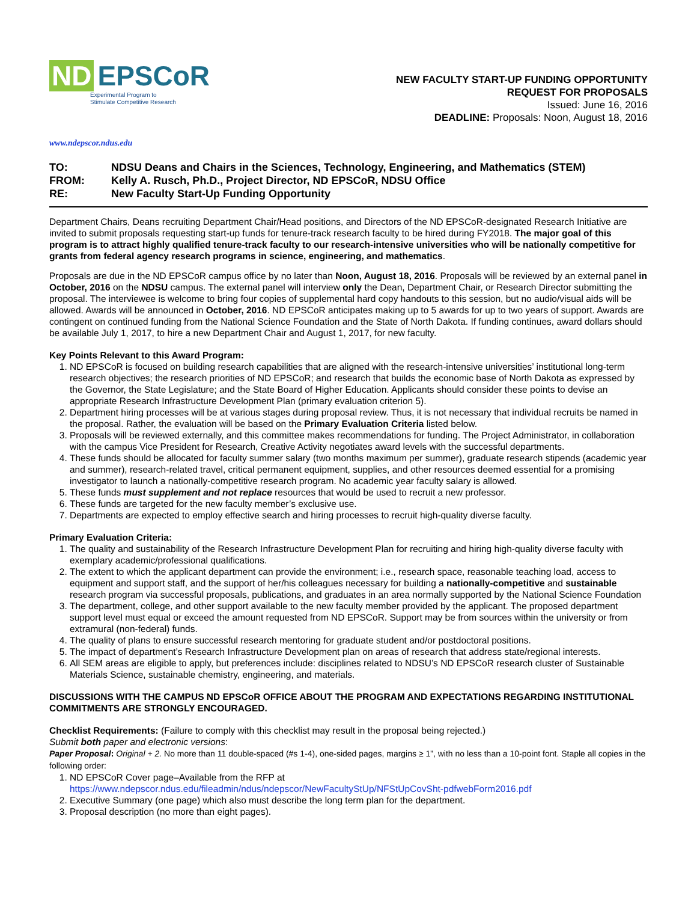ND EPSCoR
Experimental Program to
Stimulate Competitive Research
NEW FACULTY START-UP FUNDING OPPORTUNITY
REQUEST FOR PROPOSALS
Issued: June 16, 2016
DEADLINE: Proposals: Noon, August 18, 2016
www.ndepscor.ndus.edu
TO: NDSU Deans and Chairs in the Sciences, Technology, Engineering, and Mathematics (STEM)
FROM: Kelly A. Rusch, Ph.D., Project Director, ND EPSCoR, NDSU Office
RE: New Faculty Start-Up Funding Opportunity
Department Chairs, Deans recruiting Department Chair/Head positions, and Directors of the ND EPSCoR-designated Research Initiative are invited to submit proposals requesting start-up funds for tenure-track research faculty to be hired during FY2018. The major goal of this program is to attract highly qualified tenure-track faculty to our research-intensive universities who will be nationally competitive for grants from federal agency research programs in science, engineering, and mathematics.
Proposals are due in the ND EPSCoR campus office by no later than Noon, August 18, 2016. Proposals will be reviewed by an external panel in October, 2016 on the NDSU campus. The external panel will interview only the Dean, Department Chair, or Research Director submitting the proposal. The interviewee is welcome to bring four copies of supplemental hard copy handouts to this session, but no audio/visual aids will be allowed. Awards will be announced in October, 2016. ND EPSCoR anticipates making up to 5 awards for up to two years of support. Awards are contingent on continued funding from the National Science Foundation and the State of North Dakota. If funding continues, award dollars should be available July 1, 2017, to hire a new Department Chair and August 1, 2017, for new faculty.
Key Points Relevant to this Award Program:
1. ND EPSCoR is focused on building research capabilities that are aligned with the research-intensive universities’ institutional long-term research objectives; the research priorities of ND EPSCoR; and research that builds the economic base of North Dakota as expressed by the Governor, the State Legislature; and the State Board of Higher Education. Applicants should consider these points to devise an appropriate Research Infrastructure Development Plan (primary evaluation criterion 5).
2. Department hiring processes will be at various stages during proposal review. Thus, it is not necessary that individual recruits be named in the proposal. Rather, the evaluation will be based on the Primary Evaluation Criteria listed below.
3. Proposals will be reviewed externally, and this committee makes recommendations for funding. The Project Administrator, in collaboration with the campus Vice President for Research, Creative Activity negotiates award levels with the successful departments.
4. These funds should be allocated for faculty summer salary (two months maximum per summer), graduate research stipends (academic year and summer), research-related travel, critical permanent equipment, supplies, and other resources deemed essential for a promising investigator to launch a nationally-competitive research program. No academic year faculty salary is allowed.
5. These funds must supplement and not replace resources that would be used to recruit a new professor.
6. These funds are targeted for the new faculty member’s exclusive use.
7. Departments are expected to employ effective search and hiring processes to recruit high-quality diverse faculty.
Primary Evaluation Criteria:
1. The quality and sustainability of the Research Infrastructure Development Plan for recruiting and hiring high-quality diverse faculty with exemplary academic/professional qualifications.
2. The extent to which the applicant department can provide the environment; i.e., research space, reasonable teaching load, access to equipment and support staff, and the support of her/his colleagues necessary for building a nationally-competitive and sustainable research program via successful proposals, publications, and graduates in an area normally supported by the National Science Foundation
3. The department, college, and other support available to the new faculty member provided by the applicant. The proposed department support level must equal or exceed the amount requested from ND EPSCoR. Support may be from sources within the university or from extramural (non-federal) funds.
4. The quality of plans to ensure successful research mentoring for graduate student and/or postdoctoral positions.
5. The impact of department’s Research Infrastructure Development plan on areas of research that address state/regional interests.
6. All SEM areas are eligible to apply, but preferences include: disciplines related to NDSU’s ND EPSCoR research cluster of Sustainable Materials Science, sustainable chemistry, engineering, and materials.
DISCUSSIONS WITH THE CAMPUS ND EPSCoR OFFICE ABOUT THE PROGRAM AND EXPECTATIONS REGARDING INSTITUTIONAL COMMITMENTS ARE STRONGLY ENCOURAGED.
Checklist Requirements: (Failure to comply with this checklist may result in the proposal being rejected.)
Submit both paper and electronic versions:
Paper Proposal: Original + 2. No more than 11 double-spaced (#s 1-4), one-sided pages, margins ≥ 1”, with no less than a 10-point font. Staple all copies in the following order:
1. ND EPSCoR Cover page–Available from the RFP at https://www.ndepscor.ndus.edu/fileadmin/ndus/ndepscor/NewFacultyStUp/NFStUpCovSht-pdfwebForm2016.pdf
2. Executive Summary (one page) which also must describe the long term plan for the department.
3. Proposal description (no more than eight pages).